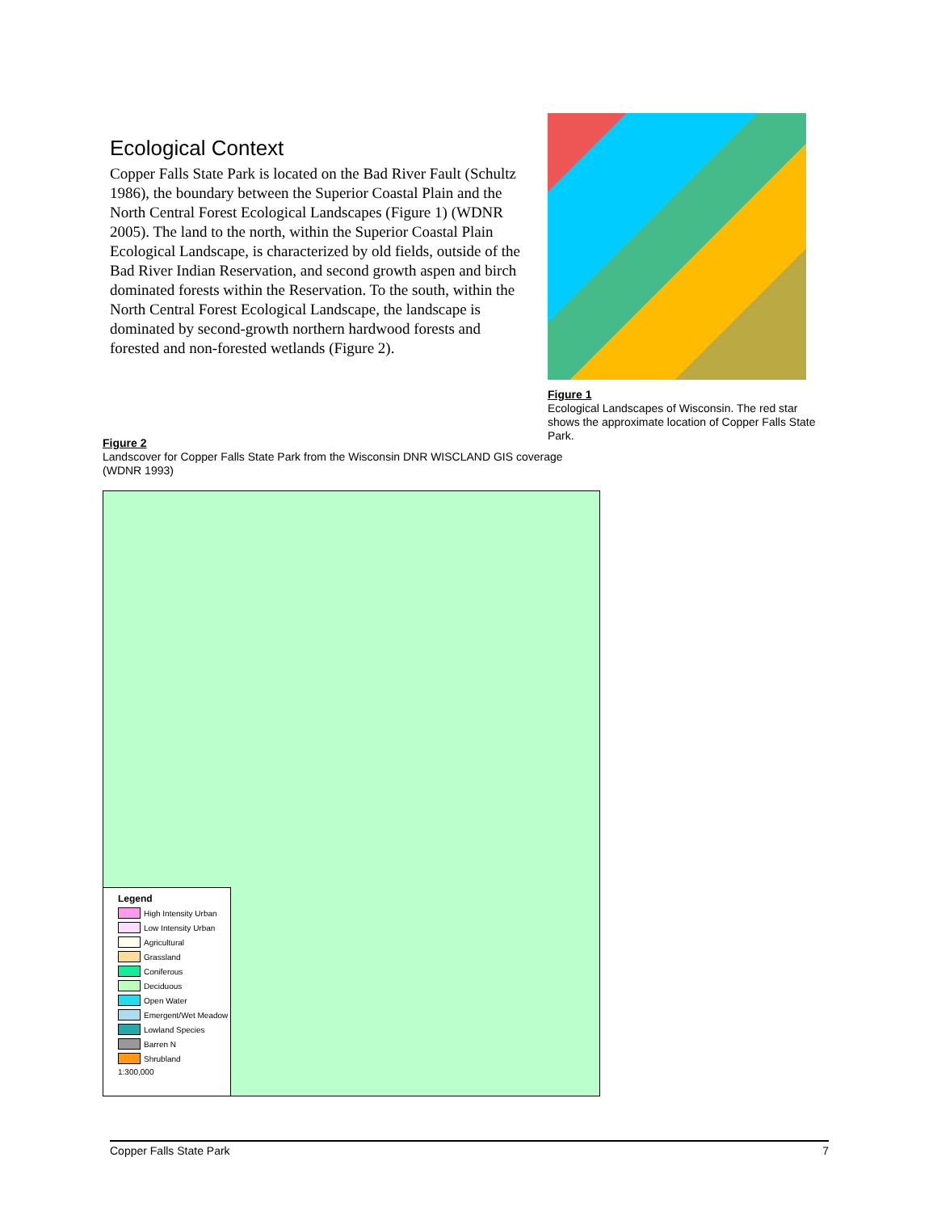Ecological Context
Copper Falls State Park is located on the Bad River Fault (Schultz 1986), the boundary between the Superior Coastal Plain and the North Central Forest Ecological Landscapes (Figure 1) (WDNR 2005). The land to the north, within the Superior Coastal Plain Ecological Landscape, is characterized by old fields, outside of the Bad River Indian Reservation, and second growth aspen and birch dominated forests within the Reservation. To the south, within the North Central Forest Ecological Landscape, the landscape is dominated by second-growth northern hardwood forests and forested and non-forested wetlands (Figure 2).
Figure 1
Ecological Landscapes of Wisconsin. The red star shows the approximate location of Copper Falls State Park.
Figure 2
Landscover for Copper Falls State Park from the Wisconsin DNR WISCLAND GIS coverage (WDNR 1993)
Legend
High Intensity Urban
Low Intensity Urban
Agricultural
Grassland
Coniferous
Deciduous
Open Water
Emergent/Wet Meadow
Lowland Species
Barren N
Shrubland
1:300,000
Copper Falls State Park 7